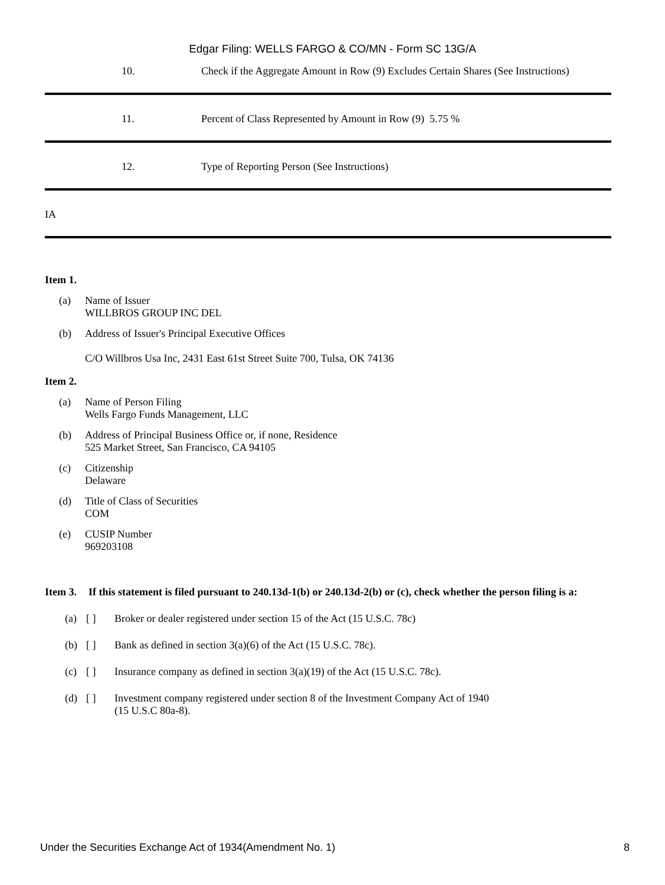Edgar Filing: WELLS FARGO & CO/MN - Form SC 13G/A
10. Check if the Aggregate Amount in Row (9) Excludes Certain Shares (See Instructions)
11. Percent of Class Represented by Amount in Row (9) 5.75 %
12. Type of Reporting Person (See Instructions)
IA
Item 1.
(a) Name of Issuer
WILLBROS GROUP INC DEL
(b) Address of Issuer's Principal Executive Offices
C/O Willbros Usa Inc, 2431 East 61st Street Suite 700, Tulsa, OK 74136
Item 2.
(a) Name of Person Filing
Wells Fargo Funds Management, LLC
(b) Address of Principal Business Office or, if none, Residence
525 Market Street, San Francisco, CA 94105
(c) Citizenship
Delaware
(d) Title of Class of Securities
COM
(e) CUSIP Number
969203108
Item 3.
If this statement is filed pursuant to 240.13d-1(b) or 240.13d-2(b) or (c), check whether the person filing is a:
(a) [ ] Broker or dealer registered under section 15 of the Act (15 U.S.C. 78c)
(b) [ ] Bank as defined in section 3(a)(6) of the Act (15 U.S.C. 78c).
(c) [ ] Insurance company as defined in section 3(a)(19) of the Act (15 U.S.C. 78c).
(d) [ ] Investment company registered under section 8 of the Investment Company Act of 1940
(15 U.S.C 80a-8).
Under the Securities Exchange Act of 1934(Amendment No. 1) 8